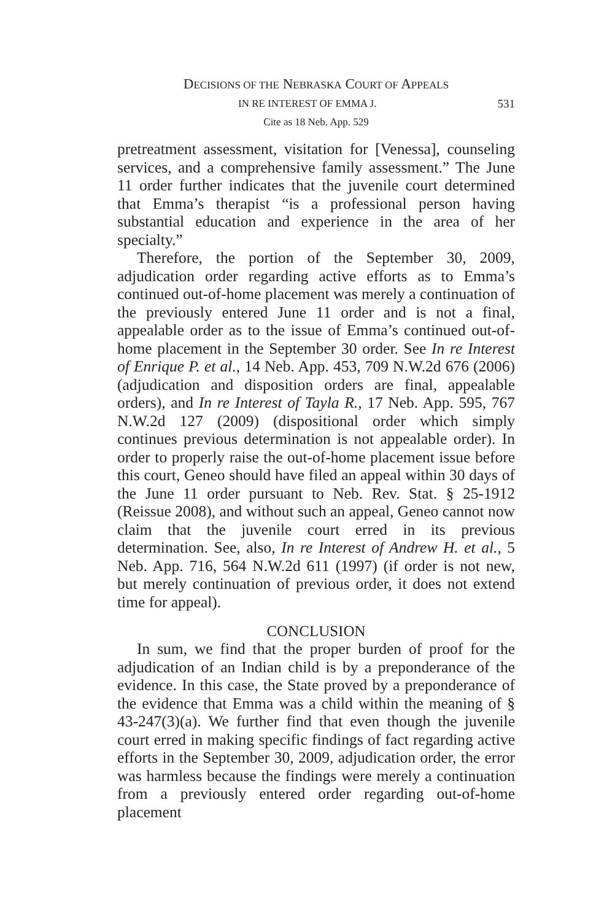DECISIONS OF THE NEBRASKA COURT OF APPEALS
531 IN RE INTEREST OF EMMA J.
Cite as 18 Neb. App. 529
pretreatment assessment, visitation for [Venessa], counseling services, and a comprehensive family assessment.” The June 11 order further indicates that the juvenile court determined that Emma’s therapist “is a professional person having substantial education and experience in the area of her specialty.”
Therefore, the portion of the September 30, 2009, adjudication order regarding active efforts as to Emma’s continued out-of-home placement was merely a continuation of the previously entered June 11 order and is not a final, appealable order as to the issue of Emma’s continued out-of-home placement in the September 30 order. See In re Interest of Enrique P. et al., 14 Neb. App. 453, 709 N.W.2d 676 (2006) (adjudication and disposition orders are final, appealable orders), and In re Interest of Tayla R., 17 Neb. App. 595, 767 N.W.2d 127 (2009) (dispositional order which simply continues previous determination is not appealable order). In order to properly raise the out-of-home placement issue before this court, Geneo should have filed an appeal within 30 days of the June 11 order pursuant to Neb. Rev. Stat. § 25-1912 (Reissue 2008), and without such an appeal, Geneo cannot now claim that the juvenile court erred in its previous determination. See, also, In re Interest of Andrew H. et al., 5 Neb. App. 716, 564 N.W.2d 611 (1997) (if order is not new, but merely continuation of previous order, it does not extend time for appeal).
CONCLUSION
In sum, we find that the proper burden of proof for the adjudication of an Indian child is by a preponderance of the evidence. In this case, the State proved by a preponderance of the evidence that Emma was a child within the meaning of § 43-247(3)(a). We further find that even though the juvenile court erred in making specific findings of fact regarding active efforts in the September 30, 2009, adjudication order, the error was harmless because the findings were merely a continuation from a previously entered order regarding out-of-home placement